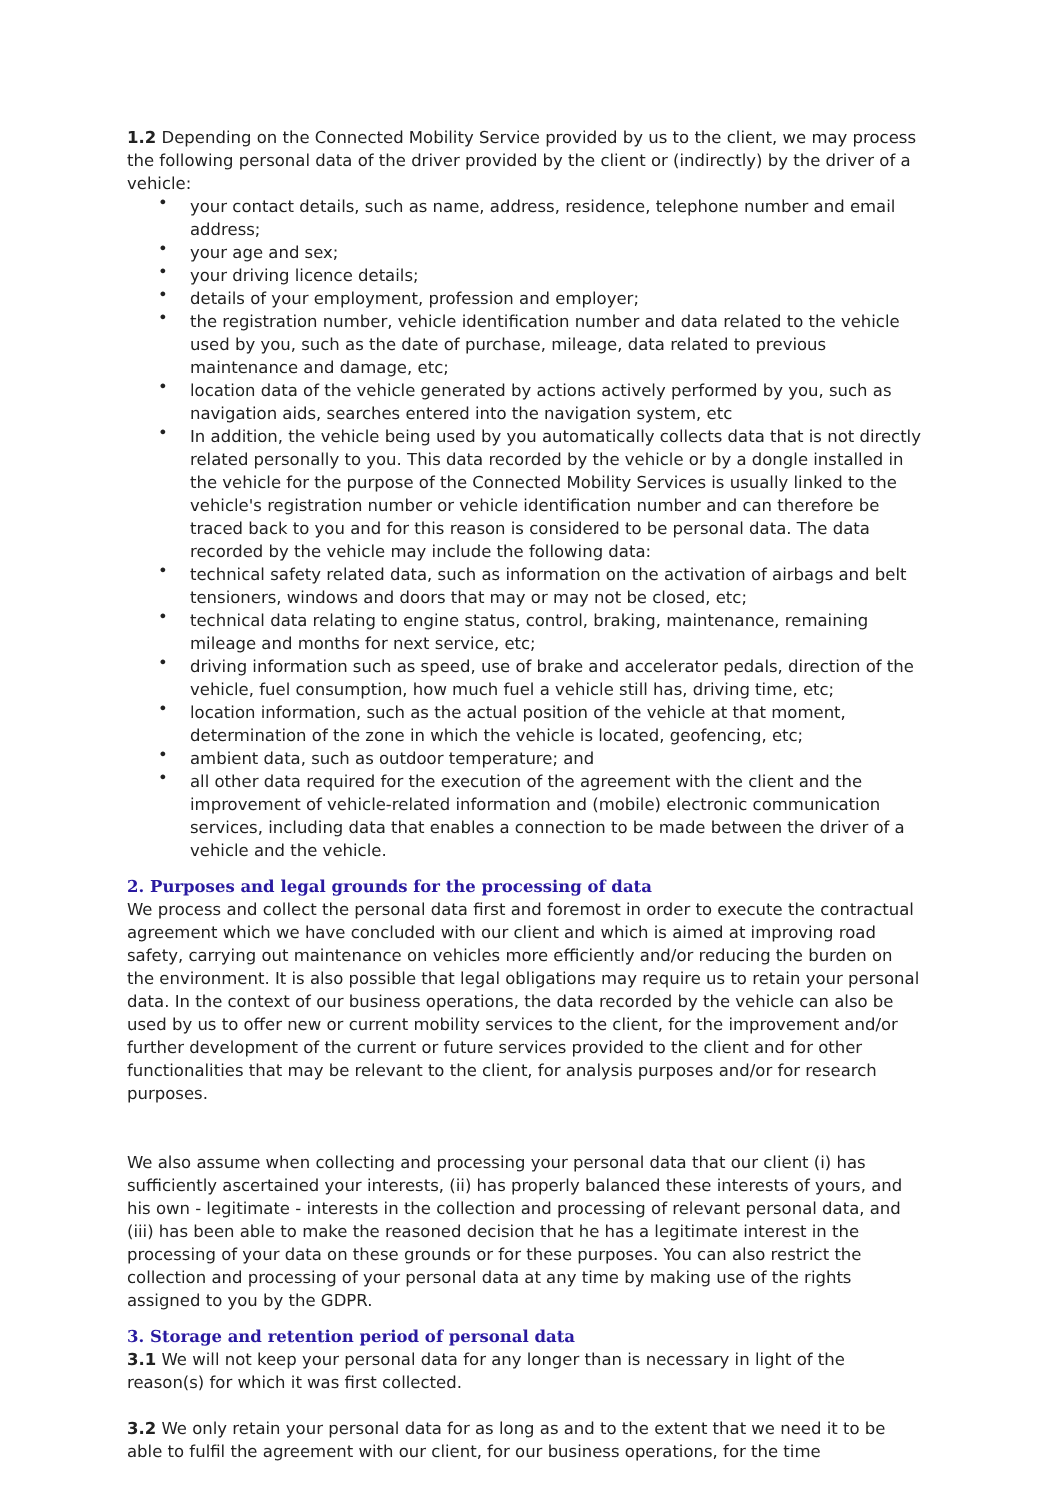1.2 Depending on the Connected Mobility Service provided by us to the client, we may process the following personal data of the driver provided by the client or (indirectly) by the driver of a vehicle:
• your contact details, such as name, address, residence, telephone number and email address;
• your age and sex;
• your driving licence details;
• details of your employment, profession and employer;
• the registration number, vehicle identification number and data related to the vehicle used by you, such as the date of purchase, mileage, data related to previous maintenance and damage, etc;
• location data of the vehicle generated by actions actively performed by you, such as navigation aids, searches entered into the navigation system, etc
• In addition, the vehicle being used by you automatically collects data that is not directly related personally to you. This data recorded by the vehicle or by a dongle installed in the vehicle for the purpose of the Connected Mobility Services is usually linked to the vehicle's registration number or vehicle identification number and can therefore be traced back to you and for this reason is considered to be personal data. The data recorded by the vehicle may include the following data:
• technical safety related data, such as information on the activation of airbags and belt tensioners, windows and doors that may or may not be closed, etc;
• technical data relating to engine status, control, braking, maintenance, remaining mileage and months for next service, etc;
• driving information such as speed, use of brake and accelerator pedals, direction of the vehicle, fuel consumption, how much fuel a vehicle still has, driving time, etc;
• location information, such as the actual position of the vehicle at that moment, determination of the zone in which the vehicle is located, geofencing, etc;
• ambient data, such as outdoor temperature; and
• all other data required for the execution of the agreement with the client and the improvement of vehicle-related information and (mobile) electronic communication services, including data that enables a connection to be made between the driver of a vehicle and the vehicle.
2. Purposes and legal grounds for the processing of data
We process and collect the personal data first and foremost in order to execute the contractual agreement which we have concluded with our client and which is aimed at improving road safety, carrying out maintenance on vehicles more efficiently and/or reducing the burden on the environment. It is also possible that legal obligations may require us to retain your personal data. In the context of our business operations, the data recorded by the vehicle can also be used by us to offer new or current mobility services to the client, for the improvement and/or further development of the current or future services provided to the client and for other functionalities that may be relevant to the client, for analysis purposes and/or for research purposes.
We also assume when collecting and processing your personal data that our client (i) has sufficiently ascertained your interests, (ii) has properly balanced these interests of yours, and his own - legitimate - interests in the collection and processing of relevant personal data, and (iii) has been able to make the reasoned decision that he has a legitimate interest in the processing of your data on these grounds or for these purposes. You can also restrict the collection and processing of your personal data at any time by making use of the rights assigned to you by the GDPR.
3. Storage and retention period of personal data
3.1 We will not keep your personal data for any longer than is necessary in light of the reason(s) for which it was first collected.
3.2 We only retain your personal data for as long as and to the extent that we need it to be able to fulfil the agreement with our client, for our business operations, for the time